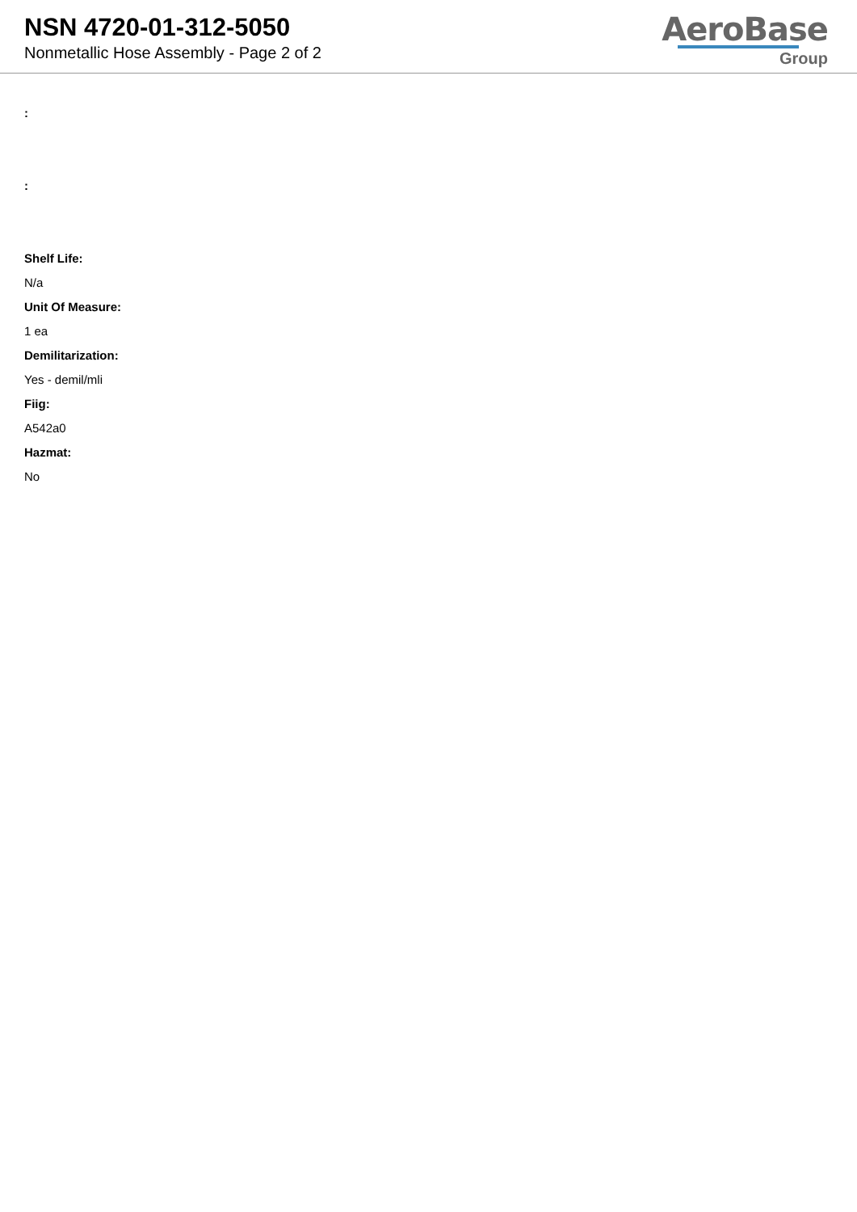NSN 4720-01-312-5050
Nonmetallic Hose Assembly - Page 2 of 2
AeroBase
Group
:
:
Shelf Life:
N/a
Unit Of Measure:
1 ea
Demilitarization:
Yes - demil/mli
Fiig:
A542a0
Hazmat:
No